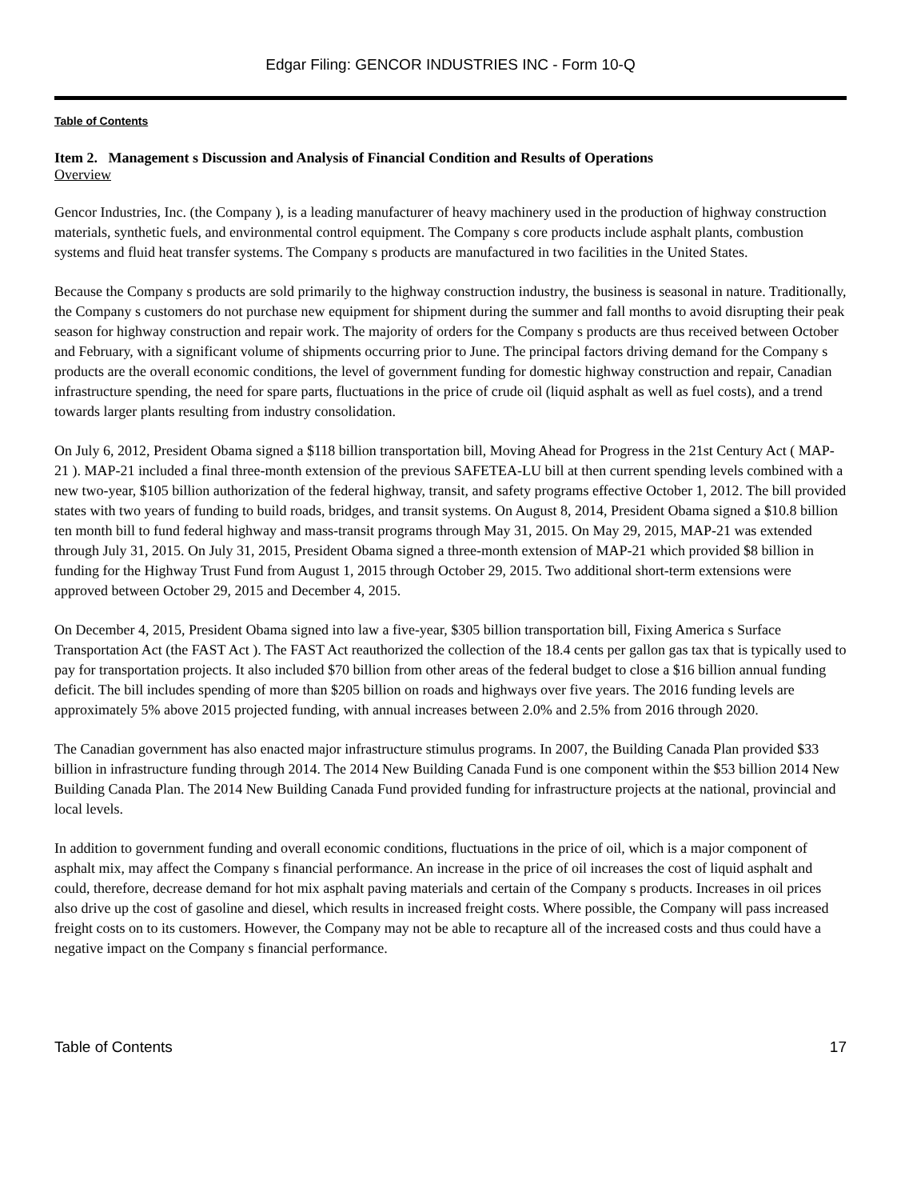Edgar Filing: GENCOR INDUSTRIES INC - Form 10-Q
Table of Contents
Item 2. Management s Discussion and Analysis of Financial Condition and Results of Operations
Overview
Gencor Industries, Inc. (the Company ), is a leading manufacturer of heavy machinery used in the production of highway construction materials, synthetic fuels, and environmental control equipment. The Company s core products include asphalt plants, combustion systems and fluid heat transfer systems. The Company s products are manufactured in two facilities in the United States.
Because the Company s products are sold primarily to the highway construction industry, the business is seasonal in nature. Traditionally, the Company s customers do not purchase new equipment for shipment during the summer and fall months to avoid disrupting their peak season for highway construction and repair work. The majority of orders for the Company s products are thus received between October and February, with a significant volume of shipments occurring prior to June. The principal factors driving demand for the Company s products are the overall economic conditions, the level of government funding for domestic highway construction and repair, Canadian infrastructure spending, the need for spare parts, fluctuations in the price of crude oil (liquid asphalt as well as fuel costs), and a trend towards larger plants resulting from industry consolidation.
On July 6, 2012, President Obama signed a $118 billion transportation bill, Moving Ahead for Progress in the 21st Century Act ( MAP-21 ). MAP-21 included a final three-month extension of the previous SAFETEA-LU bill at then current spending levels combined with a new two-year, $105 billion authorization of the federal highway, transit, and safety programs effective October 1, 2012. The bill provided states with two years of funding to build roads, bridges, and transit systems. On August 8, 2014, President Obama signed a $10.8 billion ten month bill to fund federal highway and mass-transit programs through May 31, 2015. On May 29, 2015, MAP-21 was extended through July 31, 2015. On July 31, 2015, President Obama signed a three-month extension of MAP-21 which provided $8 billion in funding for the Highway Trust Fund from August 1, 2015 through October 29, 2015. Two additional short-term extensions were approved between October 29, 2015 and December 4, 2015.
On December 4, 2015, President Obama signed into law a five-year, $305 billion transportation bill, Fixing America s Surface Transportation Act (the FAST Act ). The FAST Act reauthorized the collection of the 18.4 cents per gallon gas tax that is typically used to pay for transportation projects. It also included $70 billion from other areas of the federal budget to close a $16 billion annual funding deficit. The bill includes spending of more than $205 billion on roads and highways over five years. The 2016 funding levels are approximately 5% above 2015 projected funding, with annual increases between 2.0% and 2.5% from 2016 through 2020.
The Canadian government has also enacted major infrastructure stimulus programs. In 2007, the Building Canada Plan provided $33 billion in infrastructure funding through 2014. The 2014 New Building Canada Fund is one component within the $53 billion 2014 New Building Canada Plan. The 2014 New Building Canada Fund provided funding for infrastructure projects at the national, provincial and local levels.
In addition to government funding and overall economic conditions, fluctuations in the price of oil, which is a major component of asphalt mix, may affect the Company s financial performance. An increase in the price of oil increases the cost of liquid asphalt and could, therefore, decrease demand for hot mix asphalt paving materials and certain of the Company s products. Increases in oil prices also drive up the cost of gasoline and diesel, which results in increased freight costs. Where possible, the Company will pass increased freight costs on to its customers. However, the Company may not be able to recapture all of the increased costs and thus could have a negative impact on the Company s financial performance.
Table of Contents 17